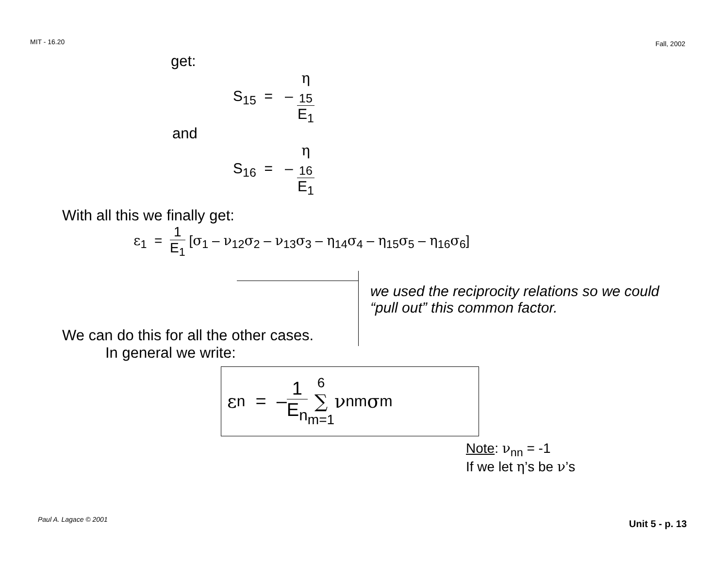MIT - 16.20 Fall, 2002
get:
S<sub>15</sub> = – η
<sub>15</sub> E<sub>1</sub>
and
S<sub>16</sub> = – η
<sub>16</sub> E<sub>1</sub>
With all this we finally get:
ε<sub>1</sub> = 1 E<sub>1</sub> [σ<sub>1</sub> – ν<sub>12</sub>σ<sub>2</sub> – ν<sub>13</sub>σ<sub>3</sub> – η<sub>14</sub>σ<sub>4</sub> – η<sub>15</sub>σ<sub>5</sub> – η<sub>16</sub>σ<sub>6</sub>]
we used the reciprocity relations so we could “pull out” this common factor.
We can do this for all the other cases.
In general we write:
ε<sub>n</sub> = – 1 E<sub>n</sub> 6 ∑ m=1 ν<sub>nm</sub> σ<sub>m</sub>
Note: ν<sub>nn</sub> = -1
If we let η’s be ν’s
Paul A. Lagace © 2001 Unit 5 - p. 13